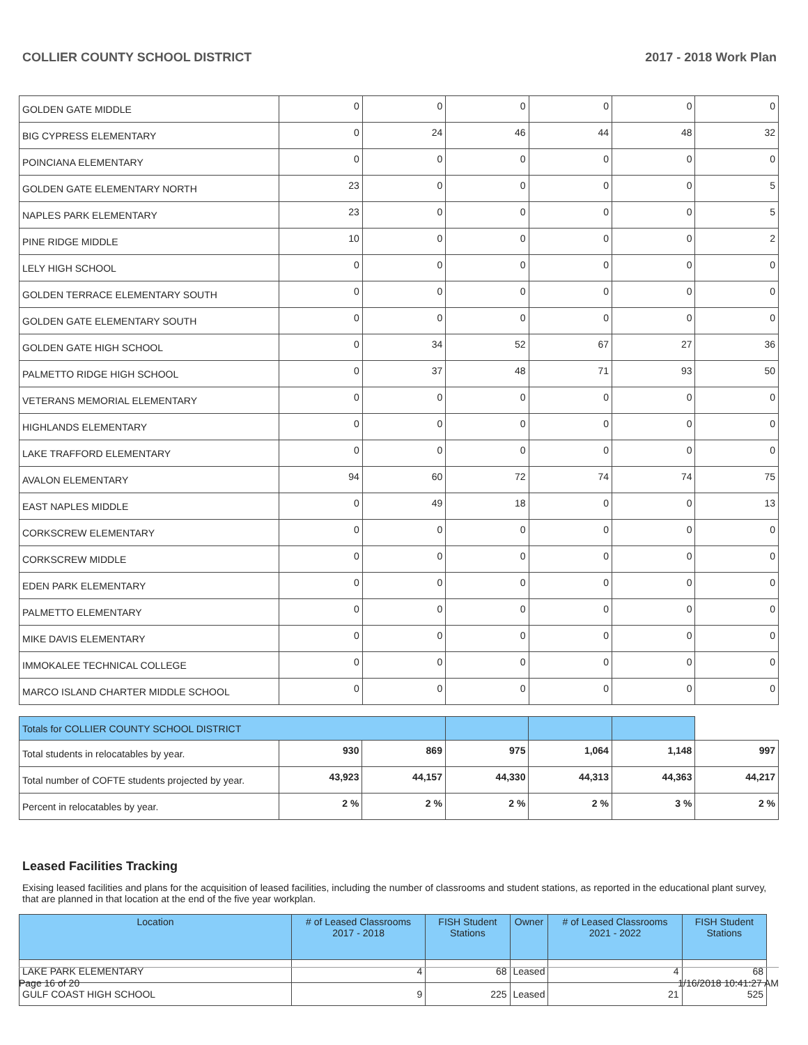COLLIER COUNTY SCHOOL DISTRICT 2017 - 2018 Work Plan
| GOLDEN GATE MIDDLE | 0 | 0 | 0 | 0 | 0 | 0 |
| BIG CYPRESS ELEMENTARY | 0 | 24 | 46 | 44 | 48 | 32 |
| POINCIANA ELEMENTARY | 0 | 0 | 0 | 0 | 0 | 0 |
| GOLDEN GATE ELEMENTARY NORTH | 23 | 0 | 0 | 0 | 0 | 5 |
| NAPLES PARK ELEMENTARY | 23 | 0 | 0 | 0 | 0 | 5 |
| PINE RIDGE MIDDLE | 10 | 0 | 0 | 0 | 0 | 2 |
| LELY HIGH SCHOOL | 0 | 0 | 0 | 0 | 0 | 0 |
| GOLDEN TERRACE ELEMENTARY SOUTH | 0 | 0 | 0 | 0 | 0 | 0 |
| GOLDEN GATE ELEMENTARY SOUTH | 0 | 0 | 0 | 0 | 0 | 0 |
| GOLDEN GATE HIGH SCHOOL | 0 | 34 | 52 | 67 | 27 | 36 |
| PALMETTO RIDGE HIGH SCHOOL | 0 | 37 | 48 | 71 | 93 | 50 |
| VETERANS MEMORIAL ELEMENTARY | 0 | 0 | 0 | 0 | 0 | 0 |
| HIGHLANDS ELEMENTARY | 0 | 0 | 0 | 0 | 0 | 0 |
| LAKE TRAFFORD ELEMENTARY | 0 | 0 | 0 | 0 | 0 | 0 |
| AVALON ELEMENTARY | 94 | 60 | 72 | 74 | 74 | 75 |
| EAST NAPLES MIDDLE | 0 | 49 | 18 | 0 | 0 | 13 |
| CORKSCREW ELEMENTARY | 0 | 0 | 0 | 0 | 0 | 0 |
| CORKSCREW MIDDLE | 0 | 0 | 0 | 0 | 0 | 0 |
| EDEN PARK ELEMENTARY | 0 | 0 | 0 | 0 | 0 | 0 |
| PALMETTO ELEMENTARY | 0 | 0 | 0 | 0 | 0 | 0 |
| MIKE DAVIS ELEMENTARY | 0 | 0 | 0 | 0 | 0 | 0 |
| IMMOKALEE TECHNICAL COLLEGE | 0 | 0 | 0 | 0 | 0 | 0 |
| MARCO ISLAND CHARTER MIDDLE SCHOOL | 0 | 0 | 0 | 0 | 0 | 0 |
| Totals for COLLIER COUNTY SCHOOL DISTRICT | | | | | | |
| Total students in relocatables by year. | 930 | 869 | 975 | 1,064 | 1,148 | 997 |
| Total number of COFTE students projected by year. | 43,923 | 44,157 | 44,330 | 44,313 | 44,363 | 44,217 |
| Percent in relocatables by year. | 2 % | 2 % | 2 % | 2 % | 3 % | 2 % |
Leased Facilities Tracking
Exising leased facilities and plans for the acquisition of leased facilities, including the number of classrooms and student stations, as reported in the educational plant survey, that are planned in that location at the end of the five year workplan.
| Location | # of Leased Classrooms 2017 - 2018 | FISH Student Stations | Owner | # of Leased Classrooms 2021 - 2022 | FISH Student Stations |
| --- | --- | --- | --- | --- | --- |
| LAKE PARK ELEMENTARY | 4 | 68 | Leased | 4 | 68 |
| GULF COAST HIGH SCHOOL | 9 | 225 | Leased | 21 | 525 |
Page 16 of 20 1/16/2018 10:41:27 AM